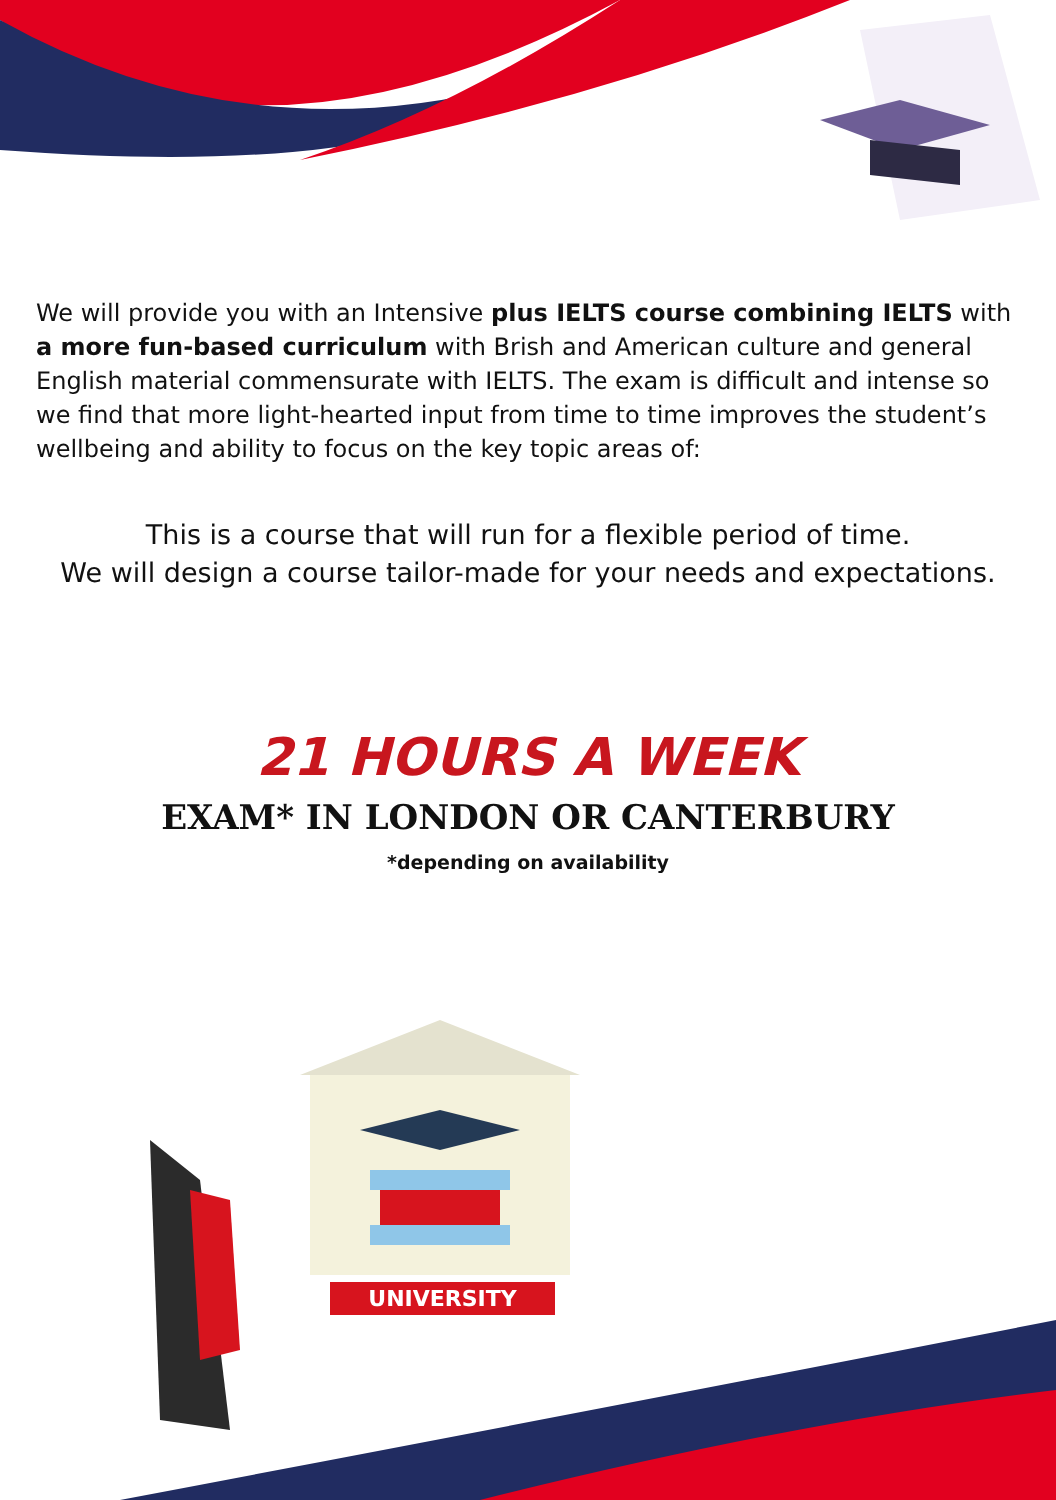We will provide you with an Intensive plus IELTS course combining IELTS with a more fun-based curriculum with Brish and American culture and general English material commensurate with IELTS. The exam is difficult and intense so we find that more light-hearted input from time to time improves the student’s wellbeing and ability to focus on the key topic areas of:
This is a course that will run for a flexible period of time.
We will design a course tailor-made for your needs and expectations.
21 HOURS A WEEK
EXAM* IN LONDON OR CANTERBURY
*depending on availability
UNIVERSITY